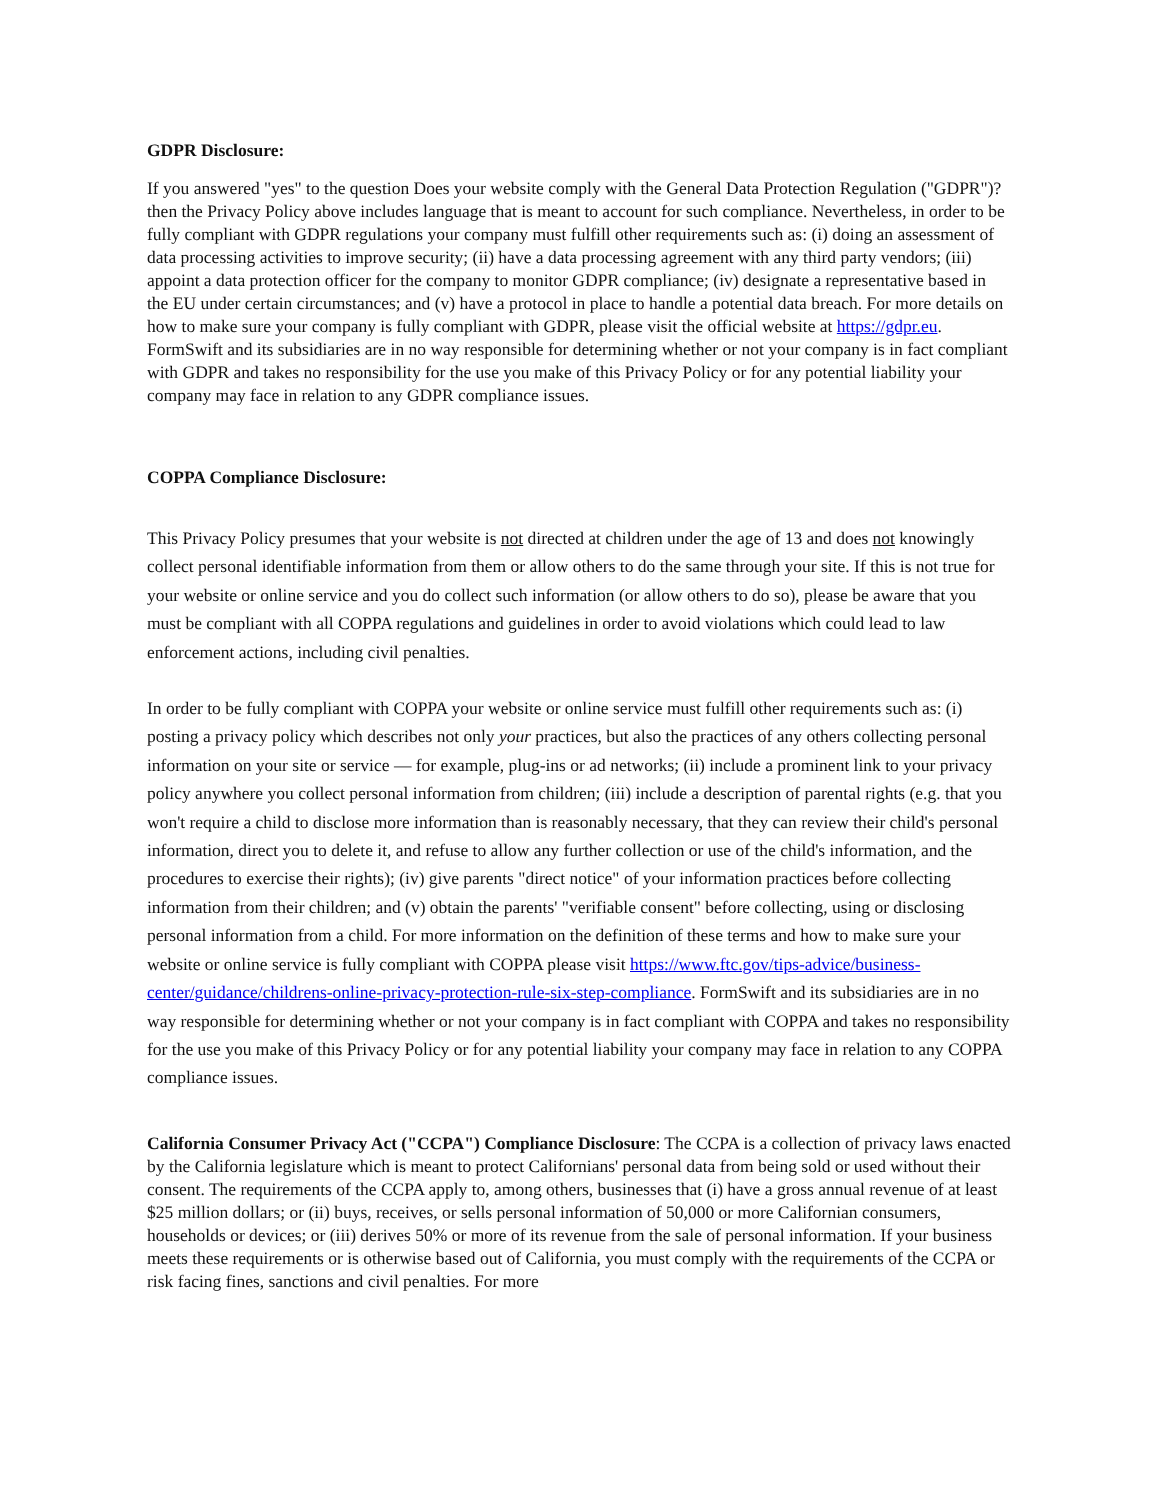GDPR Disclosure:
If you answered "yes" to the question Does your website comply with the General Data Protection Regulation ("GDPR")? then the Privacy Policy above includes language that is meant to account for such compliance. Nevertheless, in order to be fully compliant with GDPR regulations your company must fulfill other requirements such as: (i) doing an assessment of data processing activities to improve security; (ii) have a data processing agreement with any third party vendors; (iii) appoint a data protection officer for the company to monitor GDPR compliance; (iv) designate a representative based in the EU under certain circumstances; and (v) have a protocol in place to handle a potential data breach. For more details on how to make sure your company is fully compliant with GDPR, please visit the official website at https://gdpr.eu. FormSwift and its subsidiaries are in no way responsible for determining whether or not your company is in fact compliant with GDPR and takes no responsibility for the use you make of this Privacy Policy or for any potential liability your company may face in relation to any GDPR compliance issues.
COPPA Compliance Disclosure:
This Privacy Policy presumes that your website is not directed at children under the age of 13 and does not knowingly collect personal identifiable information from them or allow others to do the same through your site. If this is not true for your website or online service and you do collect such information (or allow others to do so), please be aware that you must be compliant with all COPPA regulations and guidelines in order to avoid violations which could lead to law enforcement actions, including civil penalties.
In order to be fully compliant with COPPA your website or online service must fulfill other requirements such as: (i) posting a privacy policy which describes not only your practices, but also the practices of any others collecting personal information on your site or service — for example, plug-ins or ad networks; (ii) include a prominent link to your privacy policy anywhere you collect personal information from children; (iii) include a description of parental rights (e.g. that you won't require a child to disclose more information than is reasonably necessary, that they can review their child's personal information, direct you to delete it, and refuse to allow any further collection or use of the child's information, and the procedures to exercise their rights); (iv) give parents "direct notice" of your information practices before collecting information from their children; and (v) obtain the parents' "verifiable consent" before collecting, using or disclosing personal information from a child. For more information on the definition of these terms and how to make sure your website or online service is fully compliant with COPPA please visit https://www.ftc.gov/tips-advice/business-center/guidance/childrens-online-privacy-protection-rule-six-step-compliance. FormSwift and its subsidiaries are in no way responsible for determining whether or not your company is in fact compliant with COPPA and takes no responsibility for the use you make of this Privacy Policy or for any potential liability your company may face in relation to any COPPA compliance issues.
California Consumer Privacy Act ("CCPA") Compliance Disclosure: The CCPA is a collection of privacy laws enacted by the California legislature which is meant to protect Californians' personal data from being sold or used without their consent. The requirements of the CCPA apply to, among others, businesses that (i) have a gross annual revenue of at least $25 million dollars; or (ii) buys, receives, or sells personal information of 50,000 or more Californian consumers, households or devices; or (iii) derives 50% or more of its revenue from the sale of personal information. If your business meets these requirements or is otherwise based out of California, you must comply with the requirements of the CCPA or risk facing fines, sanctions and civil penalties. For more